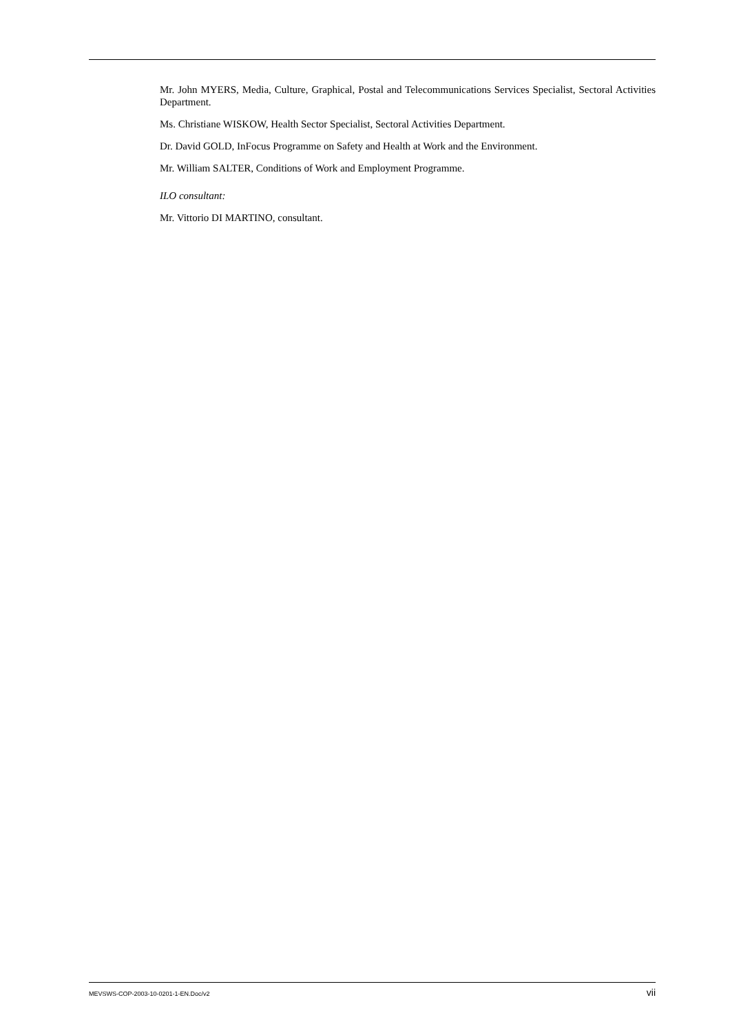Mr. John MYERS, Media, Culture, Graphical, Postal and Telecommunications Services Specialist, Sectoral Activities Department.
Ms. Christiane WISKOW, Health Sector Specialist, Sectoral Activities Department.
Dr. David GOLD, InFocus Programme on Safety and Health at Work and the Environment.
Mr. William SALTER, Conditions of Work and Employment Programme.
ILO consultant:
Mr. Vittorio DI MARTINO, consultant.
MEVSWS-COP-2003-10-0201-1-EN.Doc/v2 vii